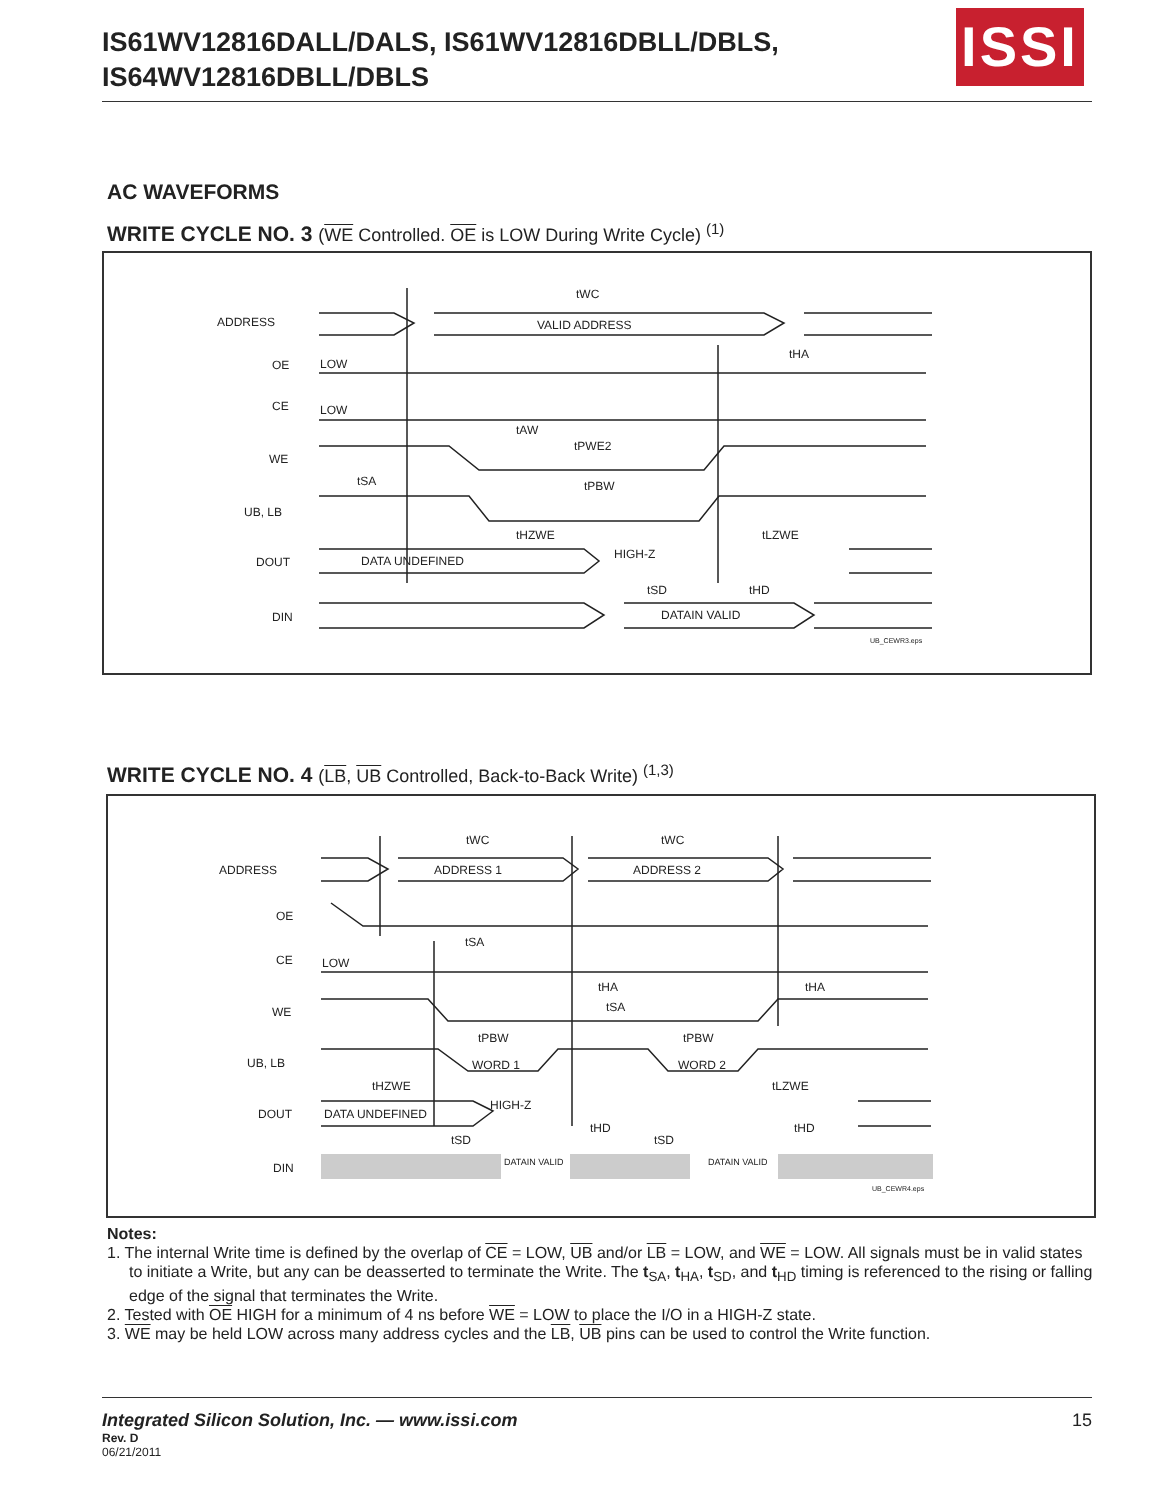IS61WV12816DALL/DALS, IS61WV12816DBLL/DBLS,
IS64WV12816DBLL/DBLS
ISSI
AC WAVEFORMS
WRITE CYCLE NO. 3 (WE Controlled. OE is LOW During Write Cycle) <sup>(1)</sup>
ADDRESS
OE
LOW
CE
LOW
WE
UB, LB
DOUT
DIN
tWC
VALID ADDRESS
tHA
tAW
tPWE2
tSA
tPBW
tHZWE
tLZWE
HIGH-Z
DATA UNDEFINED
tSD
tHD
DATAIN VALID
UB_CEWR3.eps
WRITE CYCLE NO. 4 (LB, UB Controlled, Back-to-Back Write) <sup>(1,3)</sup>
ADDRESS
OE
CE
LOW
WE
UB, LB
DOUT
DIN
tWC
tWC
ADDRESS 1
ADDRESS 2
tSA
tHA
tHA
tSA
tPBW
tPBW
WORD 1
WORD 2
tHZWE
tLZWE
HIGH-Z
DATA UNDEFINED
tHD
tHD
tSD
tSD
DATAIN VALID
DATAIN VALID
UB_CEWR4.eps
Notes:
1. The internal Write time is defined by the overlap of CE = LOW, UB and/or LB = LOW, and WE = LOW. All signals must be in valid states to initiate a Write, but any can be deasserted to terminate the Write. The t<sub>SA</sub>, t<sub>HA</sub>, t<sub>SD</sub>, and t<sub>HD</sub> timing is referenced to the rising or falling edge of the signal that terminates the Write.
2. Tested with OE HIGH for a minimum of 4 ns before WE = LOW to place the I/O in a HIGH-Z state.
3. WE may be held LOW across many address cycles and the LB, UB pins can be used to control the Write function.
Integrated Silicon Solution, Inc. — www.issi.com 15
Rev. D
06/21/2011